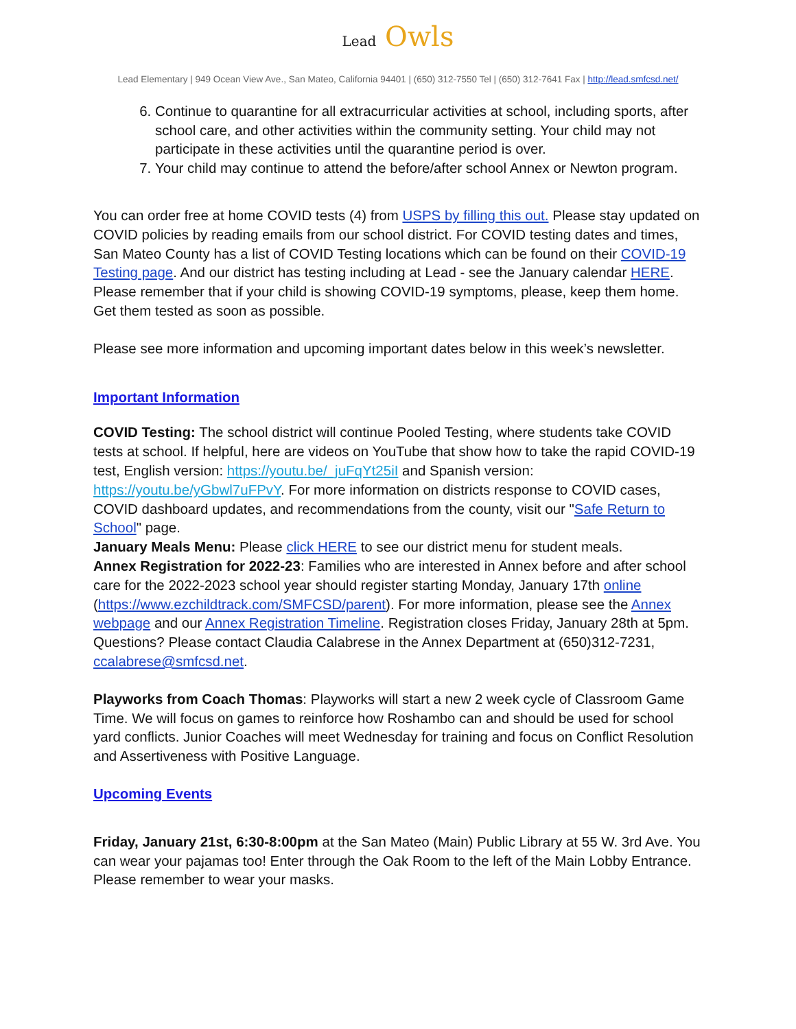Lead Owls
Lead Elementary | 949 Ocean View Ave., San Mateo, California 94401 | (650) 312-7550 Tel | (650) 312-7641 Fax | http://lead.smfcsd.net/
6. Continue to quarantine for all extracurricular activities at school, including sports, after school care, and other activities within the community setting. Your child may not participate in these activities until the quarantine period is over.
7. Your child may continue to attend the before/after school Annex or Newton program.
You can order free at home COVID tests (4) from USPS by filling this out. Please stay updated on COVID policies by reading emails from our school district. For COVID testing dates and times, San Mateo County has a list of COVID Testing locations which can be found on their COVID-19 Testing page. And our district has testing including at Lead - see the January calendar HERE. Please remember that if your child is showing COVID-19 symptoms, please, keep them home. Get them tested as soon as possible.
Please see more information and upcoming important dates below in this week’s newsletter.
Important Information
COVID Testing: The school district will continue Pooled Testing, where students take COVID tests at school. If helpful, here are videos on YouTube that show how to take the rapid COVID-19 test, English version: https://youtu.be/_juFqYt25iI and Spanish version: https://youtu.be/yGbwl7uFPvY. For more information on districts response to COVID cases, COVID dashboard updates, and recommendations from the county, visit our "Safe Return to School" page.
January Meals Menu: Please click HERE to see our district menu for student meals.
Annex Registration for 2022-23: Families who are interested in Annex before and after school care for the 2022-2023 school year should register starting Monday, January 17th online (https://www.ezchildtrack.com/SMFCSD/parent). For more information, please see the Annex webpage and our Annex Registration Timeline. Registration closes Friday, January 28th at 5pm. Questions? Please contact Claudia Calabrese in the Annex Department at (650)312-7231, ccalabrese@smfcsd.net.
Playworks from Coach Thomas: Playworks will start a new 2 week cycle of Classroom Game Time. We will focus on games to reinforce how Roshambo can and should be used for school yard conflicts. Junior Coaches will meet Wednesday for training and focus on Conflict Resolution and Assertiveness with Positive Language.
Upcoming Events
Friday, January 21st, 6:30-8:00pm at the San Mateo (Main) Public Library at 55 W. 3rd Ave. You can wear your pajamas too! Enter through the Oak Room to the left of the Main Lobby Entrance. Please remember to wear your masks.